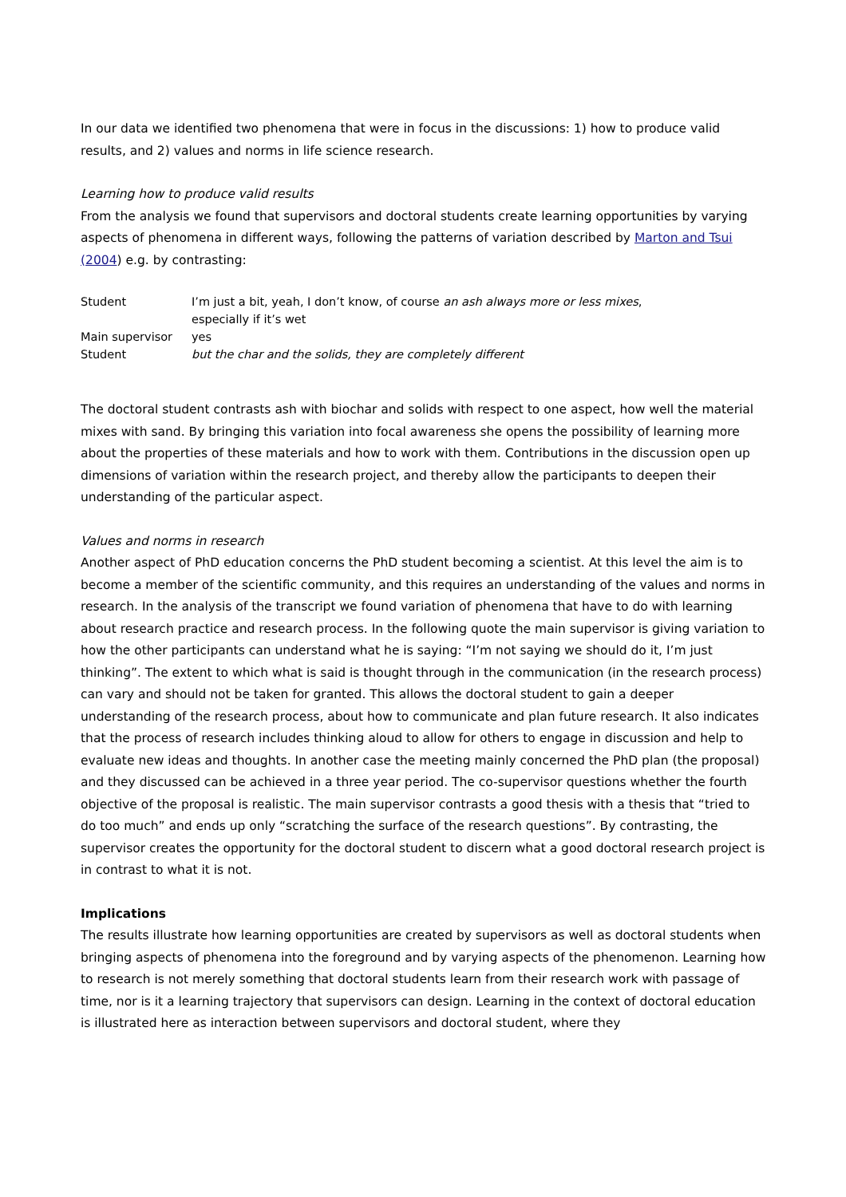In our data we identified two phenomena that were in focus in the discussions: 1) how to produce valid results, and 2) values and norms in life science research.
Learning how to produce valid results
From the analysis we found that supervisors and doctoral students create learning opportunities by varying aspects of phenomena in different ways, following the patterns of variation described by Marton and Tsui (2004) e.g. by contrasting:
| Student | I’m just a bit, yeah, I don’t know, of course an ash always more or less mixes , especially if it’s wet |
| Main supervisor | yes |
| Student | but the char and the solids, they are completely different |
The doctoral student contrasts ash with biochar and solids with respect to one aspect, how well the material mixes with sand. By bringing this variation into focal awareness she opens the possibility of learning more about the properties of these materials and how to work with them. Contributions in the discussion open up dimensions of variation within the research project, and thereby allow the participants to deepen their understanding of the particular aspect.
Values and norms in research
Another aspect of PhD education concerns the PhD student becoming a scientist. At this level the aim is to become a member of the scientific community, and this requires an understanding of the values and norms in research. In the analysis of the transcript we found variation of phenomena that have to do with learning about research practice and research process. In the following quote the main supervisor is giving variation to how the other participants can understand what he is saying: “I’m not saying we should do it, I’m just thinking”. The extent to which what is said is thought through in the communication (in the research process) can vary and should not be taken for granted. This allows the doctoral student to gain a deeper understanding of the research process, about how to communicate and plan future research. It also indicates that the process of research includes thinking aloud to allow for others to engage in discussion and help to evaluate new ideas and thoughts. In another case the meeting mainly concerned the PhD plan (the proposal) and they discussed can be achieved in a three year period. The co-supervisor questions whether the fourth objective of the proposal is realistic. The main supervisor contrasts a good thesis with a thesis that “tried to do too much” and ends up only “scratching the surface of the research questions”. By contrasting, the supervisor creates the opportunity for the doctoral student to discern what a good doctoral research project is in contrast to what it is not.
Implications
The results illustrate how learning opportunities are created by supervisors as well as doctoral students when bringing aspects of phenomena into the foreground and by varying aspects of the phenomenon. Learning how to research is not merely something that doctoral students learn from their research work with passage of time, nor is it a learning trajectory that supervisors can design. Learning in the context of doctoral education is illustrated here as interaction between supervisors and doctoral student, where they